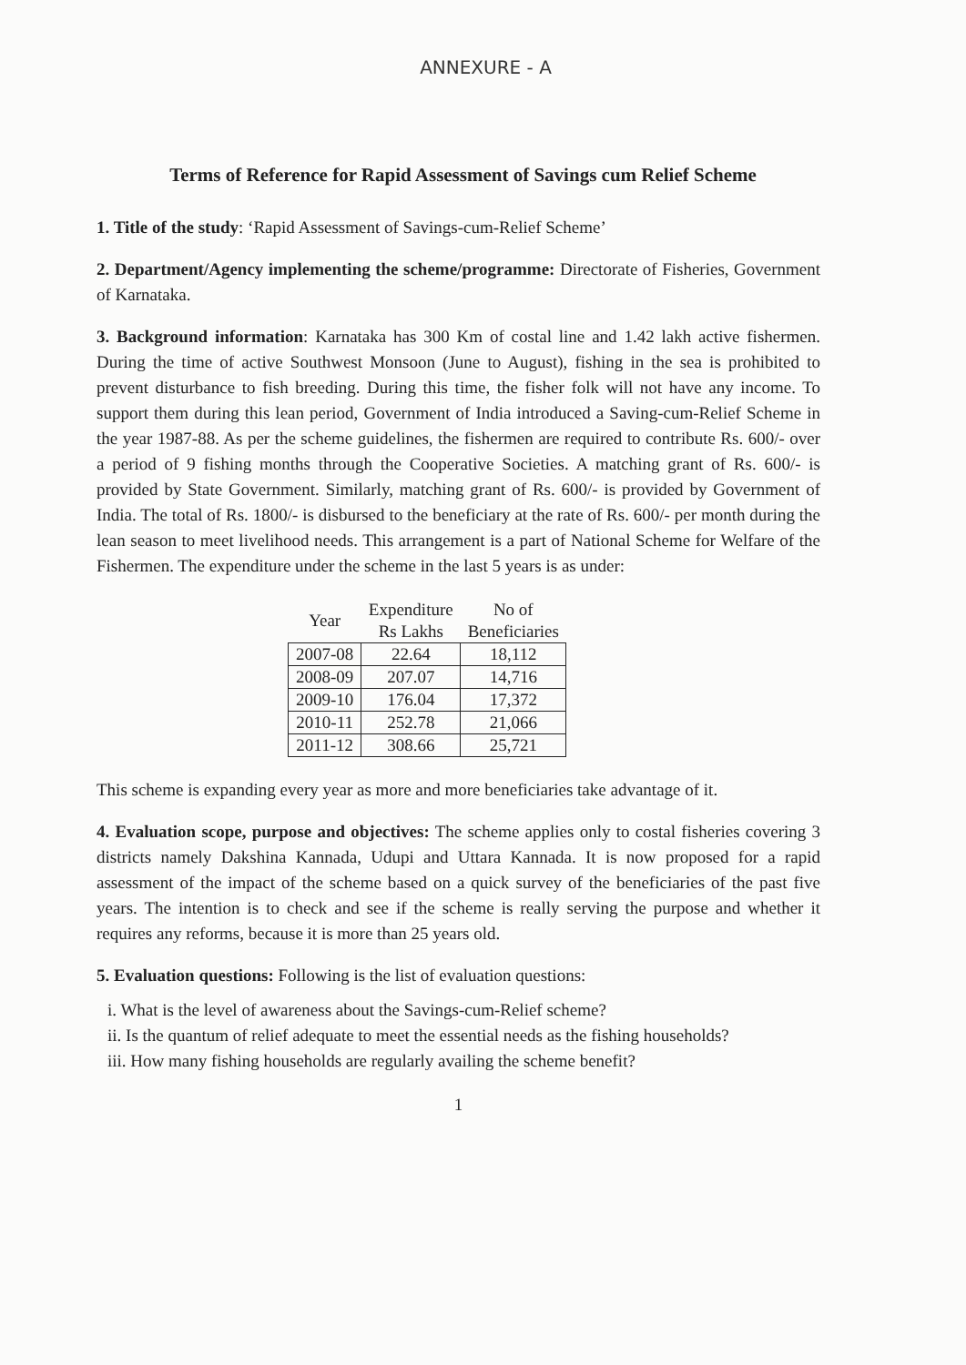ANNEXURE - A
Terms of Reference for Rapid Assessment of Savings cum Relief Scheme
1. Title of the study: ‘Rapid Assessment of Savings-cum-Relief Scheme’
2. Department/Agency implementing the scheme/programme: Directorate of Fisheries, Government of Karnataka.
3. Background information: Karnataka has 300 Km of costal line and 1.42 lakh active fishermen. During the time of active Southwest Monsoon (June to August), fishing in the sea is prohibited to prevent disturbance to fish breeding. During this time, the fisher folk will not have any income. To support them during this lean period, Government of India introduced a Saving-cum-Relief Scheme in the year 1987-88. As per the scheme guidelines, the fishermen are required to contribute Rs. 600/- over a period of 9 fishing months through the Cooperative Societies. A matching grant of Rs. 600/- is provided by State Government. Similarly, matching grant of Rs. 600/- is provided by Government of India. The total of Rs. 1800/- is disbursed to the beneficiary at the rate of Rs. 600/- per month during the lean season to meet livelihood needs. This arrangement is a part of National Scheme for Welfare of the Fishermen. The expenditure under the scheme in the last 5 years is as under:
| Year | Expenditure Rs Lakhs | No of Beneficiaries |
| --- | --- | --- |
| 2007-08 | 22.64 | 18,112 |
| 2008-09 | 207.07 | 14,716 |
| 2009-10 | 176.04 | 17,372 |
| 2010-11 | 252.78 | 21,066 |
| 2011-12 | 308.66 | 25,721 |
This scheme is expanding every year as more and more beneficiaries take advantage of it.
4. Evaluation scope, purpose and objectives: The scheme applies only to costal fisheries covering 3 districts namely Dakshina Kannada, Udupi and Uttara Kannada. It is now proposed for a rapid assessment of the impact of the scheme based on a quick survey of the beneficiaries of the past five years. The intention is to check and see if the scheme is really serving the purpose and whether it requires any reforms, because it is more than 25 years old.
5. Evaluation questions: Following is the list of evaluation questions:
i. What is the level of awareness about the Savings-cum-Relief scheme?
ii. Is the quantum of relief adequate to meet the essential needs as the fishing households?
iii. How many fishing households are regularly availing the scheme benefit?
1